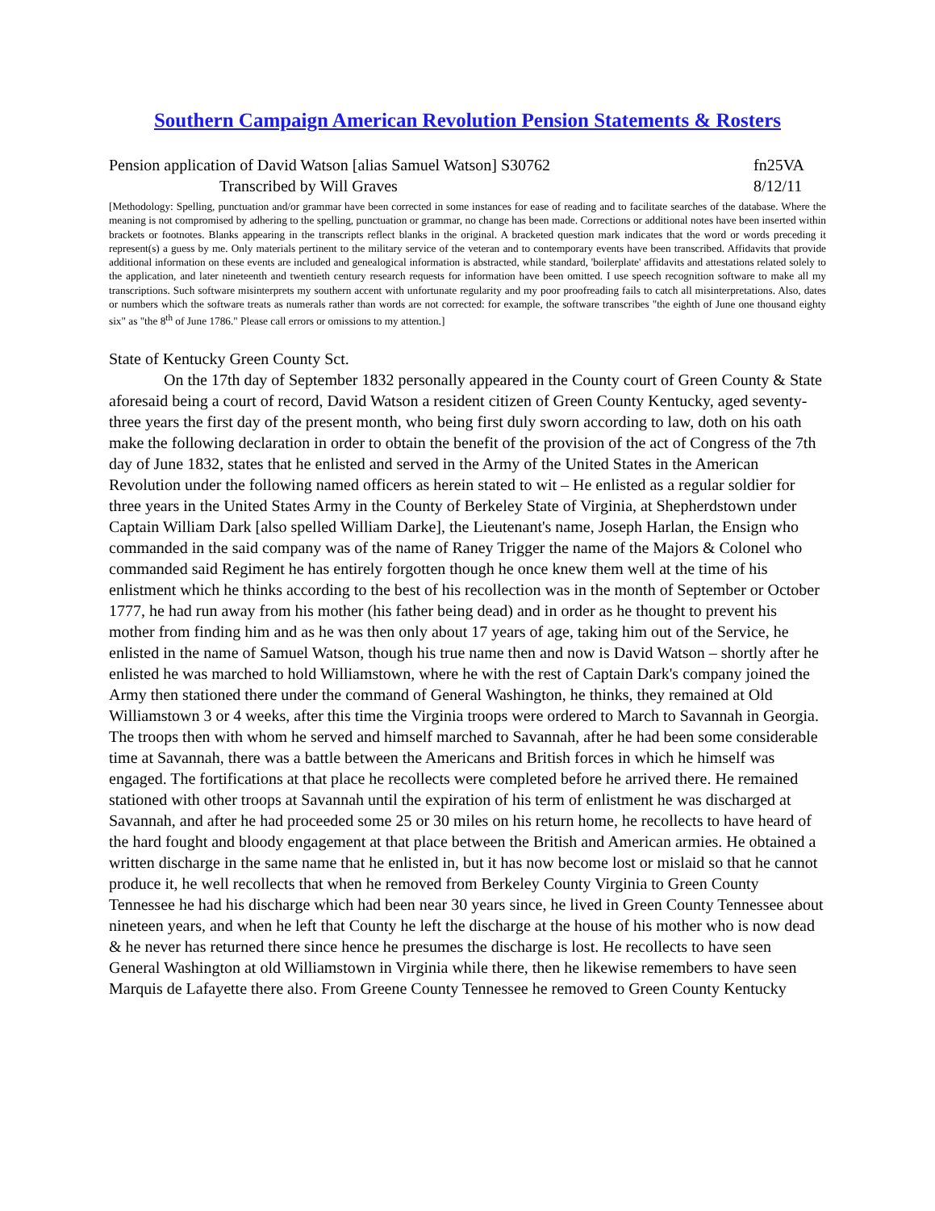Southern Campaign American Revolution Pension Statements & Rosters
Pension application of David Watson [alias Samuel Watson] S30762 fn25VA
Transcribed by Will Graves 8/12/11
[Methodology: Spelling, punctuation and/or grammar have been corrected in some instances for ease of reading and to facilitate searches of the database. Where the meaning is not compromised by adhering to the spelling, punctuation or grammar, no change has been made. Corrections or additional notes have been inserted within brackets or footnotes. Blanks appearing in the transcripts reflect blanks in the original. A bracketed question mark indicates that the word or words preceding it represent(s) a guess by me. Only materials pertinent to the military service of the veteran and to contemporary events have been transcribed. Affidavits that provide additional information on these events are included and genealogical information is abstracted, while standard, 'boilerplate' affidavits and attestations related solely to the application, and later nineteenth and twentieth century research requests for information have been omitted. I use speech recognition software to make all my transcriptions. Such software misinterprets my southern accent with unfortunate regularity and my poor proofreading fails to catch all misinterpretations. Also, dates or numbers which the software treats as numerals rather than words are not corrected: for example, the software transcribes "the eighth of June one thousand eighty six" as "the 8<sup>th</sup> of June 1786." Please call errors or omissions to my attention.]
State of Kentucky Green County Sct.
On the 17th day of September 1832 personally appeared in the County court of Green County & State aforesaid being a court of record, David Watson a resident citizen of Green County Kentucky, aged seventy-three years the first day of the present month, who being first duly sworn according to law, doth on his oath make the following declaration in order to obtain the benefit of the provision of the act of Congress of the 7th day of June 1832, states that he enlisted and served in the Army of the United States in the American Revolution under the following named officers as herein stated to wit – He enlisted as a regular soldier for three years in the United States Army in the County of Berkeley State of Virginia, at Shepherdstown under Captain William Dark [also spelled William Darke], the Lieutenant's name, Joseph Harlan, the Ensign who commanded in the said company was of the name of Raney Trigger the name of the Majors & Colonel who commanded said Regiment he has entirely forgotten though he once knew them well at the time of his enlistment which he thinks according to the best of his recollection was in the month of September or October 1777, he had run away from his mother (his father being dead) and in order as he thought to prevent his mother from finding him and as he was then only about 17 years of age, taking him out of the Service, he enlisted in the name of Samuel Watson, though his true name then and now is David Watson – shortly after he enlisted he was marched to hold Williamstown, where he with the rest of Captain Dark's company joined the Army then stationed there under the command of General Washington, he thinks, they remained at Old Williamstown 3 or 4 weeks, after this time the Virginia troops were ordered to March to Savannah in Georgia. The troops then with whom he served and himself marched to Savannah, after he had been some considerable time at Savannah, there was a battle between the Americans and British forces in which he himself was engaged. The fortifications at that place he recollects were completed before he arrived there. He remained stationed with other troops at Savannah until the expiration of his term of enlistment he was discharged at Savannah, and after he had proceeded some 25 or 30 miles on his return home, he recollects to have heard of the hard fought and bloody engagement at that place between the British and American armies. He obtained a written discharge in the same name that he enlisted in, but it has now become lost or mislaid so that he cannot produce it, he well recollects that when he removed from Berkeley County Virginia to Green County Tennessee he had his discharge which had been near 30 years since, he lived in Green County Tennessee about nineteen years, and when he left that County he left the discharge at the house of his mother who is now dead & he never has returned there since hence he presumes the discharge is lost. He recollects to have seen General Washington at old Williamstown in Virginia while there, then he likewise remembers to have seen Marquis de Lafayette there also. From Greene County Tennessee he removed to Green County Kentucky